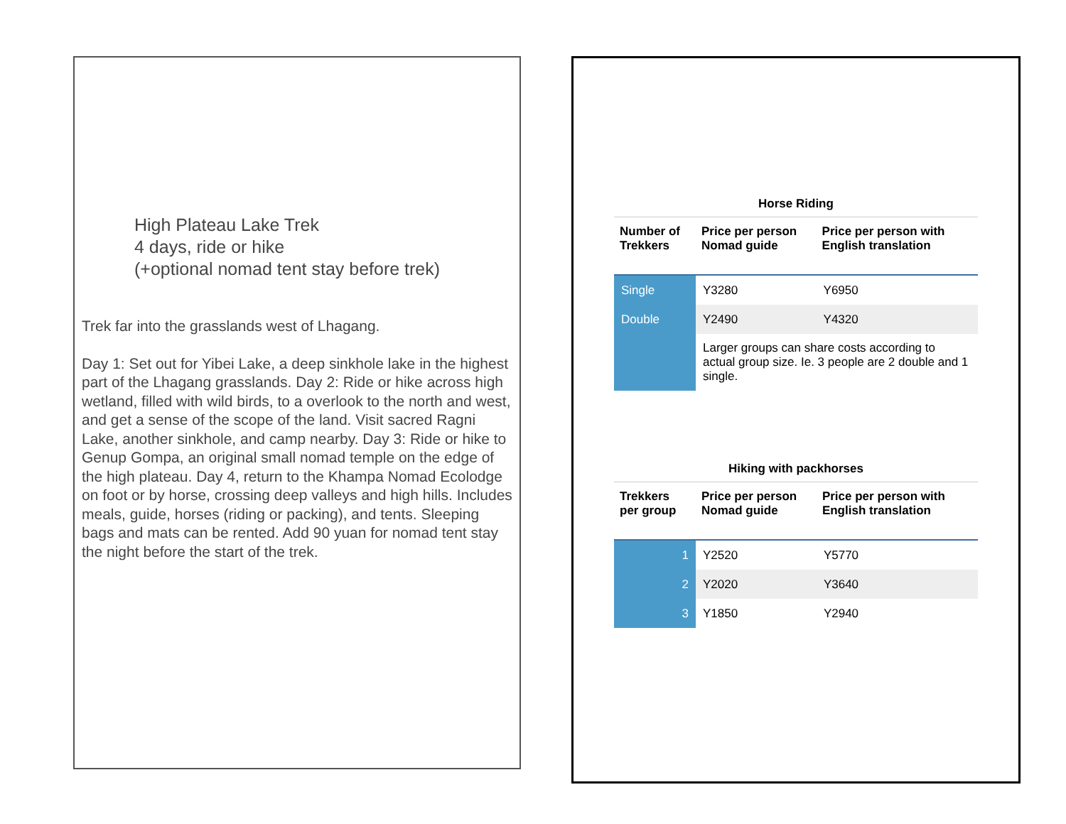High Plateau Lake Trek
4 days, ride or hike
(+optional nomad tent stay before trek)
Trek far into the grasslands west of Lhagang.
Day 1: Set out for Yibei Lake, a deep sinkhole lake in the highest part of the Lhagang grasslands. Day 2: Ride or hike across high wetland, filled with wild birds, to a overlook to the north and west, and get a sense of the scope of the land. Visit sacred Ragni Lake, another sinkhole, and camp nearby. Day 3: Ride or hike to Genup Gompa, an original small nomad temple on the edge of the high plateau. Day 4, return to the Khampa Nomad Ecolodge on foot or by horse, crossing deep valleys and high hills. Includes meals, guide, horses (riding or packing), and tents. Sleeping bags and mats can be rented. Add 90 yuan for nomad tent stay the night before the start of the trek.
Horse Riding
| Number of Trekkers | Price per person Nomad guide | Price per person with English translation |
| --- | --- | --- |
| Single | Y3280 | Y6950 |
| Double | Y2490 | Y4320 |
| | Larger groups can share costs according to actual group size. Ie. 3 people are 2 double and 1 single. | |
Hiking with packhorses
| Trekkers per group | Price per person Nomad guide | Price per person with English translation |
| --- | --- | --- |
| 1 | Y2520 | Y5770 |
| 2 | Y2020 | Y3640 |
| 3 | Y1850 | Y2940 |